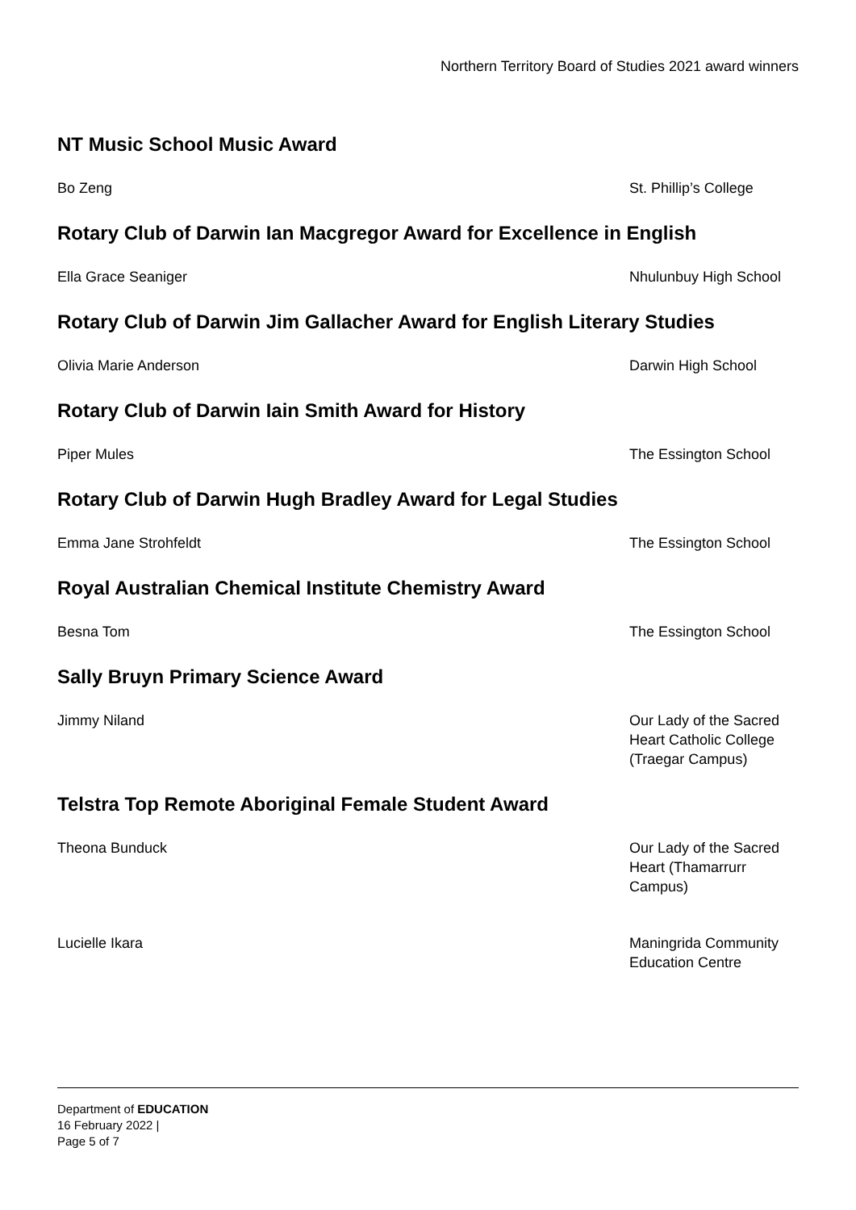Northern Territory Board of Studies 2021 award winners
NT Music School Music Award
Bo Zeng St. Phillip’s College
Rotary Club of Darwin Ian Macgregor Award for Excellence in English
Ella Grace Seaniger Nhulunbuy High School
Rotary Club of Darwin Jim Gallacher Award for English Literary Studies
Olivia Marie Anderson Darwin High School
Rotary Club of Darwin Iain Smith Award for History
Piper Mules The Essington School
Rotary Club of Darwin Hugh Bradley Award for Legal Studies
Emma Jane Strohfeldt The Essington School
Royal Australian Chemical Institute Chemistry Award
Besna Tom The Essington School
Sally Bruyn Primary Science Award
Jimmy Niland Our Lady of the Sacred Heart Catholic College (Traegar Campus)
Telstra Top Remote Aboriginal Female Student Award
Theona Bunduck Our Lady of the Sacred Heart (Thamarrurr Campus)
Lucielle Ikara Maningrida Community Education Centre
Department of EDUCATION
16 February 2022 |
Page 5 of 7